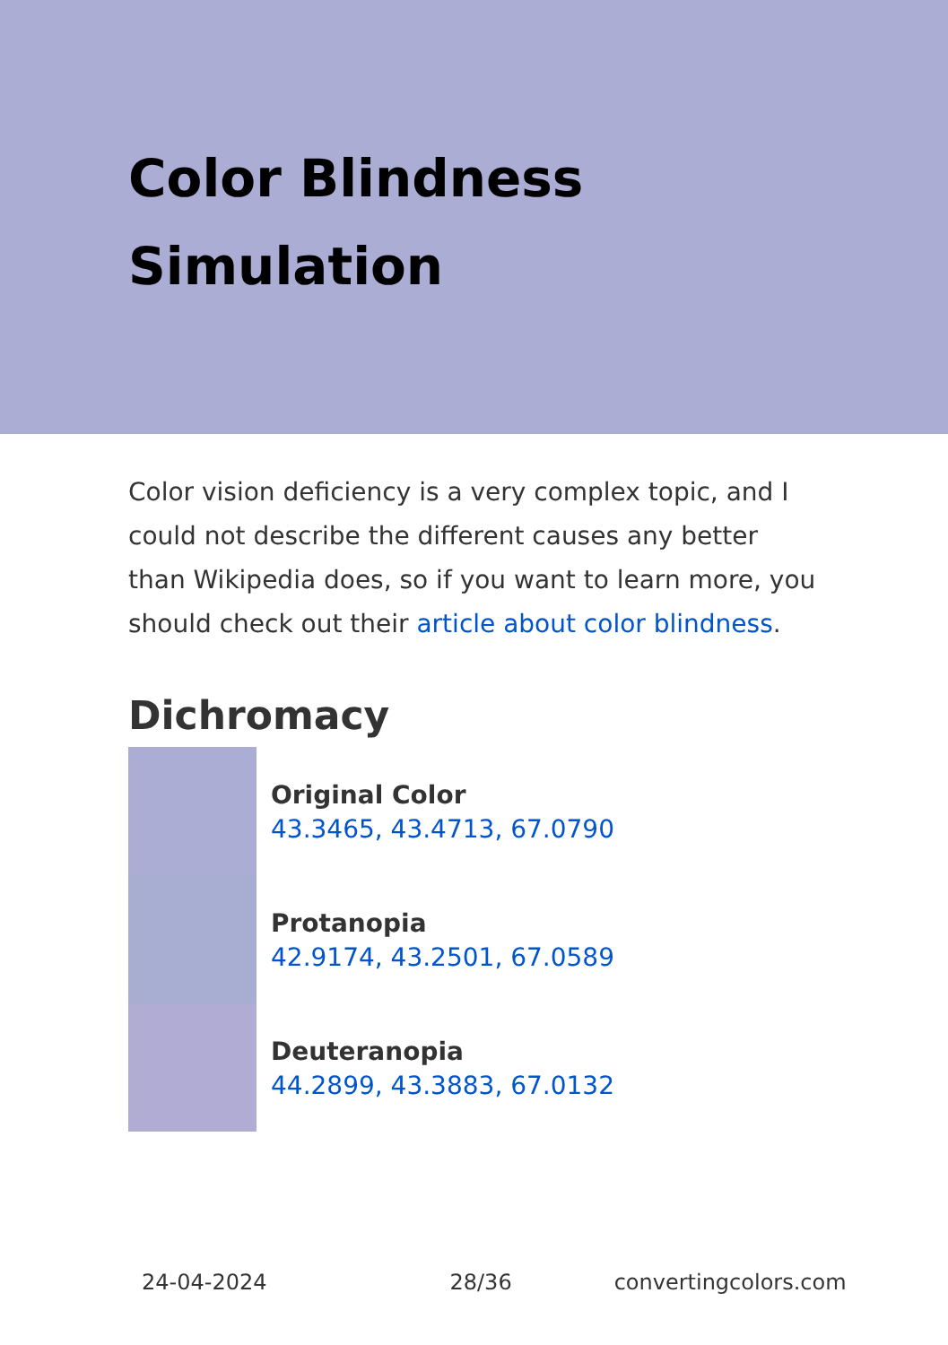Color Blindness
Simulation
Color vision deficiency is a very complex topic, and I could not describe the different causes any better than Wikipedia does, so if you want to learn more, you should check out their article about color blindness.
Dichromacy
Original Color
43.3465, 43.4713, 67.0790
Protanopia
42.9174, 43.2501, 67.0589
Deuteranopia
44.2899, 43.3883, 67.0132
24-04-2024 28/36 convertingcolors.com